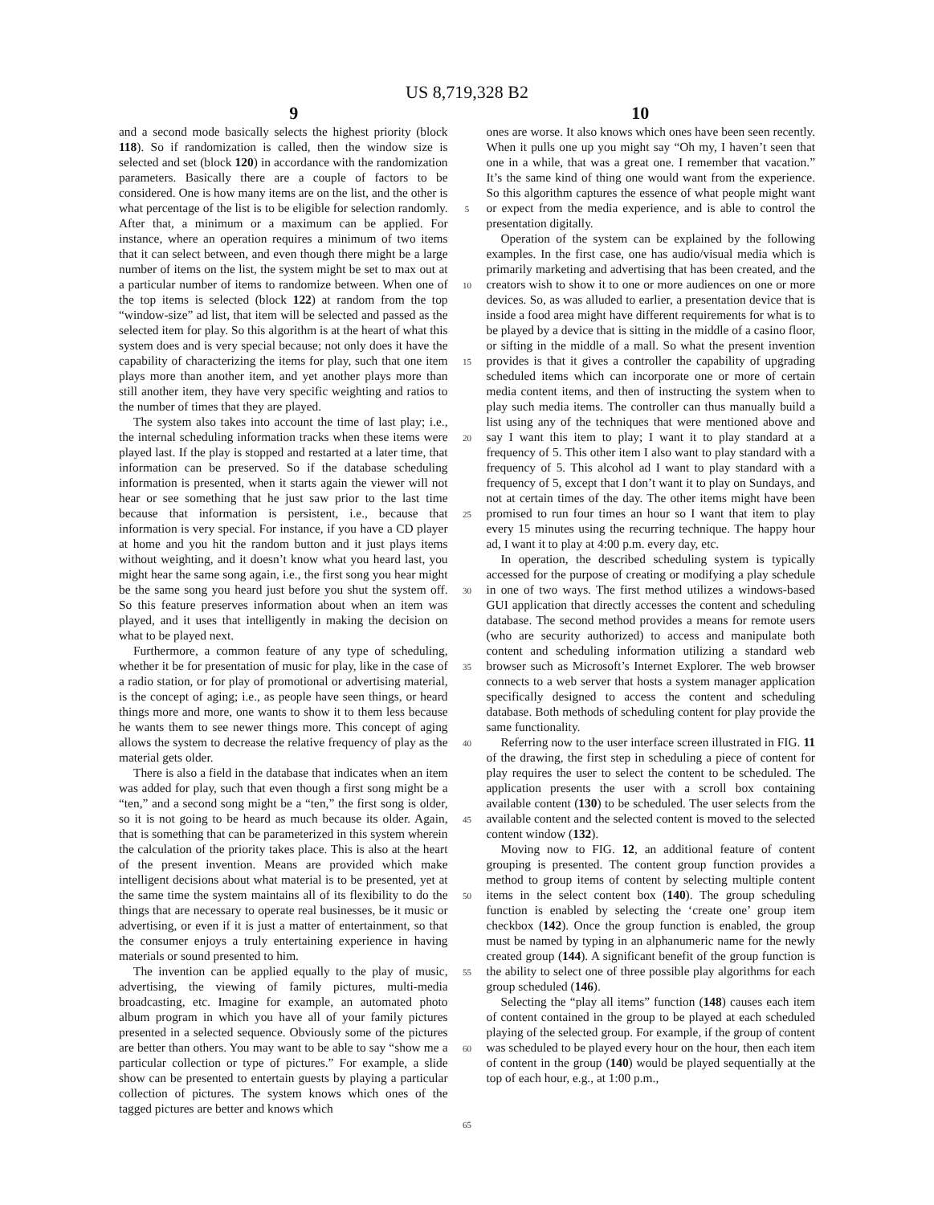US 8,719,328 B2
9 10
and a second mode basically selects the highest priority (block 118). So if randomization is called, then the window size is selected and set (block 120) in accordance with the randomization parameters. Basically there are a couple of factors to be considered. One is how many items are on the list, and the other is what percentage of the list is to be eligible for selection randomly. After that, a minimum or a maximum can be applied. For instance, where an operation requires a minimum of two items that it can select between, and even though there might be a large number of items on the list, the system might be set to max out at a particular number of items to randomize between. When one of the top items is selected (block 122) at random from the top “window-size” ad list, that item will be selected and passed as the selected item for play. So this algorithm is at the heart of what this system does and is very special because; not only does it have the capability of characterizing the items for play, such that one item plays more than another item, and yet another plays more than still another item, they have very specific weighting and ratios to the number of times that they are played.
The system also takes into account the time of last play; i.e., the internal scheduling information tracks when these items were played last. If the play is stopped and restarted at a later time, that information can be preserved. So if the database scheduling information is presented, when it starts again the viewer will not hear or see something that he just saw prior to the last time because that information is persistent, i.e., because that information is very special. For instance, if you have a CD player at home and you hit the random button and it just plays items without weighting, and it doesn’t know what you heard last, you might hear the same song again, i.e., the first song you hear might be the same song you heard just before you shut the system off. So this feature preserves information about when an item was played, and it uses that intelligently in making the decision on what to be played next.
Furthermore, a common feature of any type of scheduling, whether it be for presentation of music for play, like in the case of a radio station, or for play of promotional or advertising material, is the concept of aging; i.e., as people have seen things, or heard things more and more, one wants to show it to them less because he wants them to see newer things more. This concept of aging allows the system to decrease the relative frequency of play as the material gets older.
There is also a field in the database that indicates when an item was added for play, such that even though a first song might be a “ten,” and a second song might be a “ten,” the first song is older, so it is not going to be heard as much because its older. Again, that is something that can be parameterized in this system wherein the calculation of the priority takes place. This is also at the heart of the present invention. Means are provided which make intelligent decisions about what material is to be presented, yet at the same time the system maintains all of its flexibility to do the things that are necessary to operate real businesses, be it music or advertising, or even if it is just a matter of entertainment, so that the consumer enjoys a truly entertaining experience in having materials or sound presented to him.
The invention can be applied equally to the play of music, advertising, the viewing of family pictures, multi-media broadcasting, etc. Imagine for example, an automated photo album program in which you have all of your family pictures presented in a selected sequence. Obviously some of the pictures are better than others. You may want to be able to say “show me a particular collection or type of pictures.” For example, a slide show can be presented to entertain guests by playing a particular collection of pictures. The system knows which ones of the tagged pictures are better and knows which
5
10
15
20
25
30
35
40
45
50
55
60
65
ones are worse. It also knows which ones have been seen recently. When it pulls one up you might say “Oh my, I haven’t seen that one in a while, that was a great one. I remember that vacation.” It’s the same kind of thing one would want from the experience. So this algorithm captures the essence of what people might want or expect from the media experience, and is able to control the presentation digitally.
Operation of the system can be explained by the following examples. In the first case, one has audio/visual media which is primarily marketing and advertising that has been created, and the creators wish to show it to one or more audiences on one or more devices. So, as was alluded to earlier, a presentation device that is inside a food area might have different requirements for what is to be played by a device that is sitting in the middle of a casino floor, or sifting in the middle of a mall. So what the present invention provides is that it gives a controller the capability of upgrading scheduled items which can incorporate one or more of certain media content items, and then of instructing the system when to play such media items. The controller can thus manually build a list using any of the techniques that were mentioned above and say I want this item to play; I want it to play standard at a frequency of 5. This other item I also want to play standard with a frequency of 5. This alcohol ad I want to play standard with a frequency of 5, except that I don’t want it to play on Sundays, and not at certain times of the day. The other items might have been promised to run four times an hour so I want that item to play every 15 minutes using the recurring technique. The happy hour ad, I want it to play at 4:00 p.m. every day, etc.
In operation, the described scheduling system is typically accessed for the purpose of creating or modifying a play schedule in one of two ways. The first method utilizes a windows-based GUI application that directly accesses the content and scheduling database. The second method provides a means for remote users (who are security authorized) to access and manipulate both content and scheduling information utilizing a standard web browser such as Microsoft’s Internet Explorer. The web browser connects to a web server that hosts a system manager application specifically designed to access the content and scheduling database. Both methods of scheduling content for play provide the same functionality.
Referring now to the user interface screen illustrated in FIG. 11 of the drawing, the first step in scheduling a piece of content for play requires the user to select the content to be scheduled. The application presents the user with a scroll box containing available content (130) to be scheduled. The user selects from the available content and the selected content is moved to the selected content window (132).
Moving now to FIG. 12, an additional feature of content grouping is presented. The content group function provides a method to group items of content by selecting multiple content items in the select content box (140). The group scheduling function is enabled by selecting the ‘create one’ group item checkbox (142). Once the group function is enabled, the group must be named by typing in an alphanumeric name for the newly created group (144). A significant benefit of the group function is the ability to select one of three possible play algorithms for each group scheduled (146).
Selecting the “play all items” function (148) causes each item of content contained in the group to be played at each scheduled playing of the selected group. For example, if the group of content was scheduled to be played every hour on the hour, then each item of content in the group (140) would be played sequentially at the top of each hour, e.g., at 1:00 p.m.,